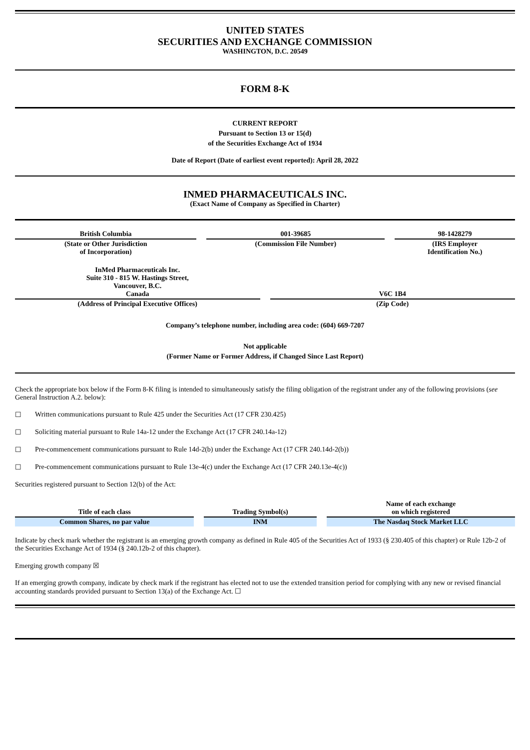UNITED STATES
SECURITIES AND EXCHANGE COMMISSION
WASHINGTON, D.C. 20549
FORM 8-K
CURRENT REPORT
Pursuant to Section 13 or 15(d)
of the Securities Exchange Act of 1934
Date of Report (Date of earliest event reported): April 28, 2022
INMED PHARMACEUTICALS INC.
(Exact Name of Company as Specified in Charter)
| British Columbia | 001-39685 | 98-1428279 |
| (State or Other Jurisdiction of Incorporation) | (Commission File Number) | (IRS Employer Identification No.) |
| InMed Pharmaceuticals Inc. Suite 310 - 815 W. Hastings Street, Vancouver, B.C. Canada | V6C 1B4 |
| (Address of Principal Executive Offices) | (Zip Code) |
Company’s telephone number, including area code: (604) 669-7207
Not applicable
(Former Name or Former Address, if Changed Since Last Report)
Check the appropriate box below if the Form 8-K filing is intended to simultaneously satisfy the filing obligation of the registrant under any of the following provisions (see General Instruction A.2. below):
☐ Written communications pursuant to Rule 425 under the Securities Act (17 CFR 230.425)
☐ Soliciting material pursuant to Rule 14a-12 under the Exchange Act (17 CFR 240.14a-12)
☐ Pre-commencement communications pursuant to Rule 14d-2(b) under the Exchange Act (17 CFR 240.14d-2(b))
☐ Pre-commencement communications pursuant to Rule 13e-4(c) under the Exchange Act (17 CFR 240.13e-4(c))
Securities registered pursuant to Section 12(b) of the Act:
| Title of each class | Trading Symbol(s) | Name of each exchange on which registered |
| --- | --- | --- |
| Common Shares, no par value | INM | The Nasdaq Stock Market LLC |
Indicate by check mark whether the registrant is an emerging growth company as defined in Rule 405 of the Securities Act of 1933 (§ 230.405 of this chapter) or Rule 12b-2 of the Securities Exchange Act of 1934 (§ 240.12b-2 of this chapter).
Emerging growth company ☒
If an emerging growth company, indicate by check mark if the registrant has elected not to use the extended transition period for complying with any new or revised financial accounting standards provided pursuant to Section 13(a) of the Exchange Act. ☐